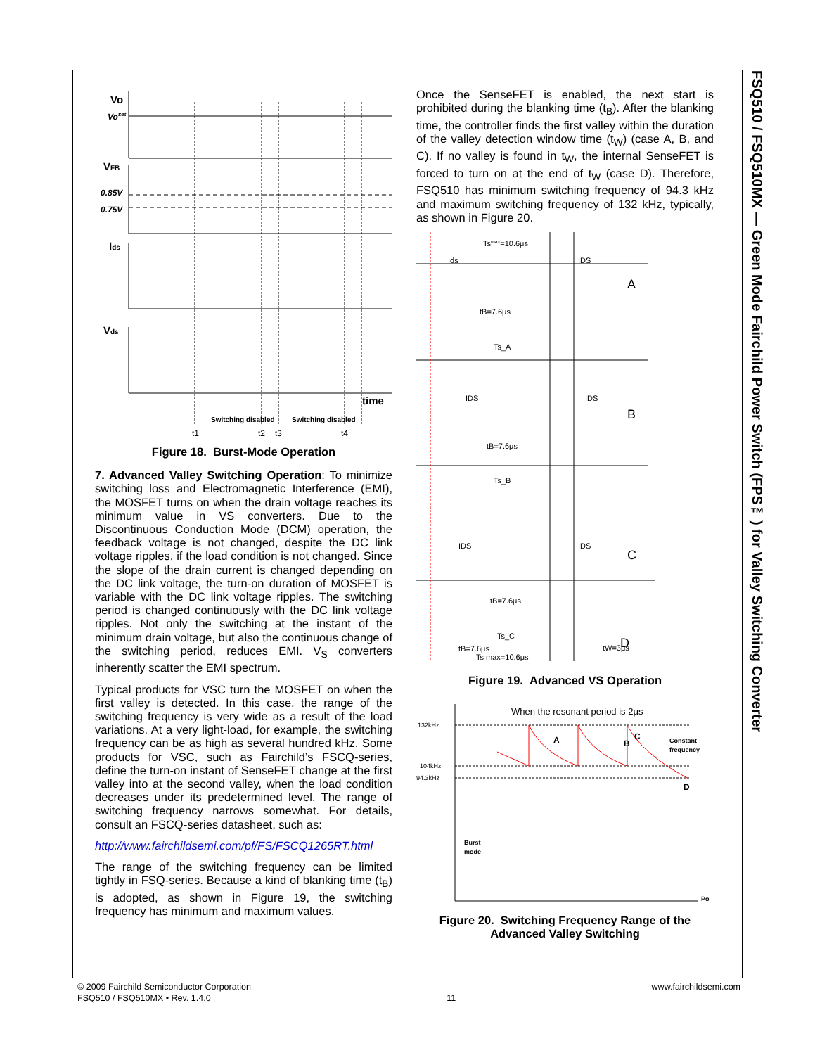FSQ510 / FSQ510MX — Green Mode Fairchild Power Switch (FPS™) for Valley Switching Converter
Vo
Voset
VFB
0.85V
0.75V
Ids
Vds
time
Switching disabled
Switching disabled
t1
t2
t3
t4
Figure 18. Burst-Mode Operation
7. Advanced Valley Switching Operation: To minimize switching loss and Electromagnetic Interference (EMI), the MOSFET turns on when the drain voltage reaches its minimum value in VS converters. Due to the Discontinuous Conduction Mode (DCM) operation, the feedback voltage is not changed, despite the DC link voltage ripples, if the load condition is not changed. Since the slope of the drain current is changed depending on the DC link voltage, the turn-on duration of MOSFET is variable with the DC link voltage ripples. The switching period is changed continuously with the DC link voltage ripples. Not only the switching at the instant of the minimum drain voltage, but also the continuous change of the switching period, reduces EMI. V<sub>S</sub> converters inherently scatter the EMI spectrum.
Typical products for VSC turn the MOSFET on when the first valley is detected. In this case, the range of the switching frequency is very wide as a result of the load variations. At a very light-load, for example, the switching frequency can be as high as several hundred kHz. Some products for VSC, such as Fairchild’s FSCQ-series, define the turn-on instant of SenseFET change at the first valley into at the second valley, when the load condition decreases under its predetermined level. The range of switching frequency narrows somewhat. For details, consult an FSCQ-series datasheet, such as:
http://www.fairchildsemi.com/pf/FS/FSCQ1265RT.html
The range of the switching frequency can be limited tightly in FSQ-series. Because a kind of blanking time (t<sub>B</sub>) is adopted, as shown in Figure 19, the switching frequency has minimum and maximum values.
Once the SenseFET is enabled, the next start is prohibited during the blanking time (t<sub>B</sub>). After the blanking time, the controller finds the first valley within the duration of the valley detection window time (t<sub>W</sub>) (case A, B, and C). If no valley is found in t<sub>W</sub>, the internal SenseFET is forced to turn on at the end of t<sub>W</sub> (case D). Therefore, FSQ510 has minimum switching frequency of 94.3 kHz and maximum switching frequency of 132 kHz, typically, as shown in Figure 20.
Tsmax=10.6μs
Ids
IDS
A
tB=7.6μs
Ts_A
B
tB=7.6μs
Ts_B
C
tB=7.6μs
Ts_C
D
tW=3μs
tB=7.6μs
Ts max=10.6μs
IDS
IDS
IDS
IDS
Figure 19. Advanced VS Operation
When the resonant period is 2μs
132kHz
104kHz
94.3kHz
A
B
C
D
Constant
frequency
Burst
mode
Po
Figure 20. Switching Frequency Range of the Advanced Valley Switching
© 2009 Fairchild Semiconductor Corporation
FSQ510 / FSQ510MX • Rev. 1.4.0
11 www.fairchildsemi.com